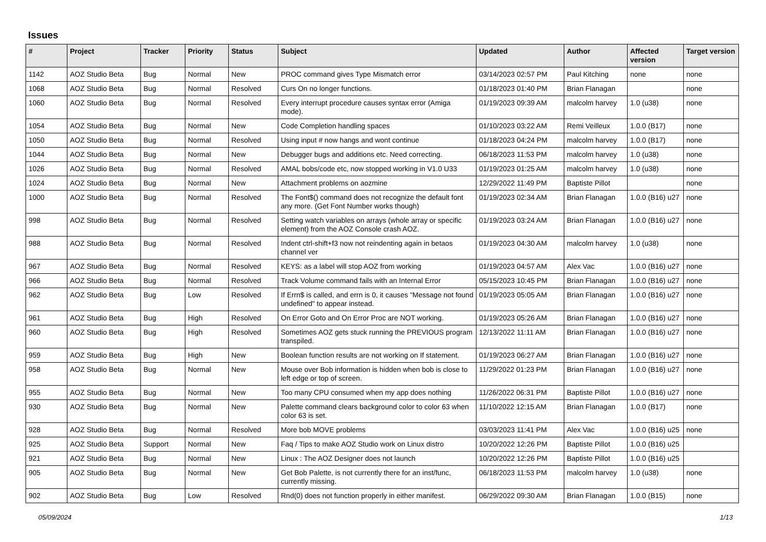Issues
| # | Project | Tracker | Priority | Status | Subject | Updated | Author | Affected version | Target version |
| --- | --- | --- | --- | --- | --- | --- | --- | --- | --- |
| 1142 | AOZ Studio Beta | Bug | Normal | New | PROC command gives Type Mismatch error | 03/14/2023 02:57 PM | Paul Kitching | none | none |
| 1068 | AOZ Studio Beta | Bug | Normal | Resolved | Curs On no longer functions. | 01/18/2023 01:40 PM | Brian Flanagan | | none |
| 1060 | AOZ Studio Beta | Bug | Normal | Resolved | Every interrupt procedure causes syntax error (Amiga mode). | 01/19/2023 09:39 AM | malcolm harvey | 1.0 (u38) | none |
| 1054 | AOZ Studio Beta | Bug | Normal | New | Code Completion handling spaces | 01/10/2023 03:22 AM | Remi Veilleux | 1.0.0 (B17) | none |
| 1050 | AOZ Studio Beta | Bug | Normal | Resolved | Using input # now hangs and wont continue | 01/18/2023 04:24 PM | malcolm harvey | 1.0.0 (B17) | none |
| 1044 | AOZ Studio Beta | Bug | Normal | New | Debugger bugs and additions etc. Need correcting. | 06/18/2023 11:53 PM | malcolm harvey | 1.0 (u38) | none |
| 1026 | AOZ Studio Beta | Bug | Normal | Resolved | AMAL bobs/code etc, now stopped working in V1.0 U33 | 01/19/2023 01:25 AM | malcolm harvey | 1.0 (u38) | none |
| 1024 | AOZ Studio Beta | Bug | Normal | New | Attachment problems on aozmine | 12/29/2022 11:49 PM | Baptiste Pillot | | none |
| 1000 | AOZ Studio Beta | Bug | Normal | Resolved | The Font$() command does not recognize the default font any more. (Get Font Number works though) | 01/19/2023 02:34 AM | Brian Flanagan | 1.0.0 (B16) u27 | none |
| 998 | AOZ Studio Beta | Bug | Normal | Resolved | Setting watch variables on arrays (whole array or specific element) from the AOZ Console crash AOZ. | 01/19/2023 03:24 AM | Brian Flanagan | 1.0.0 (B16) u27 | none |
| 988 | AOZ Studio Beta | Bug | Normal | Resolved | Indent ctrl-shift+f3 now not reindenting again in betaos channel ver | 01/19/2023 04:30 AM | malcolm harvey | 1.0 (u38) | none |
| 967 | AOZ Studio Beta | Bug | Normal | Resolved | KEYS: as a label will stop AOZ from working | 01/19/2023 04:57 AM | Alex Vac | 1.0.0 (B16) u27 | none |
| 966 | AOZ Studio Beta | Bug | Normal | Resolved | Track Volume command fails with an Internal Error | 05/15/2023 10:45 PM | Brian Flanagan | 1.0.0 (B16) u27 | none |
| 962 | AOZ Studio Beta | Bug | Low | Resolved | If Errn$ is called, and errn is 0, it causes "Message not found undefined" to appear instead. | 01/19/2023 05:05 AM | Brian Flanagan | 1.0.0 (B16) u27 | none |
| 961 | AOZ Studio Beta | Bug | High | Resolved | On Error Goto and On Error Proc are NOT working. | 01/19/2023 05:26 AM | Brian Flanagan | 1.0.0 (B16) u27 | none |
| 960 | AOZ Studio Beta | Bug | High | Resolved | Sometimes AOZ gets stuck running the PREVIOUS program transpiled. | 12/13/2022 11:11 AM | Brian Flanagan | 1.0.0 (B16) u27 | none |
| 959 | AOZ Studio Beta | Bug | High | New | Boolean function results are not working on If statement. | 01/19/2023 06:27 AM | Brian Flanagan | 1.0.0 (B16) u27 | none |
| 958 | AOZ Studio Beta | Bug | Normal | New | Mouse over Bob information is hidden when bob is close to left edge or top of screen. | 11/29/2022 01:23 PM | Brian Flanagan | 1.0.0 (B16) u27 | none |
| 955 | AOZ Studio Beta | Bug | Normal | New | Too many CPU consumed when my app does nothing | 11/26/2022 06:31 PM | Baptiste Pillot | 1.0.0 (B16) u27 | none |
| 930 | AOZ Studio Beta | Bug | Normal | New | Palette command clears background color to color 63 when color 63 is set. | 11/10/2022 12:15 AM | Brian Flanagan | 1.0.0 (B17) | none |
| 928 | AOZ Studio Beta | Bug | Normal | Resolved | More bob MOVE problems | 03/03/2023 11:41 PM | Alex Vac | 1.0.0 (B16) u25 | none |
| 925 | AOZ Studio Beta | Support | Normal | New | Faq / Tips to make AOZ Studio work on Linux distro | 10/20/2022 12:26 PM | Baptiste Pillot | 1.0.0 (B16) u25 | |
| 921 | AOZ Studio Beta | Bug | Normal | New | Linux : The AOZ Designer does not launch | 10/20/2022 12:26 PM | Baptiste Pillot | 1.0.0 (B16) u25 | |
| 905 | AOZ Studio Beta | Bug | Normal | New | Get Bob Palette, is not currently there for an inst/func, currently missing. | 06/18/2023 11:53 PM | malcolm harvey | 1.0 (u38) | none |
| 902 | AOZ Studio Beta | Bug | Low | Resolved | Rnd(0) does not function properly in either manifest. | 06/29/2022 09:30 AM | Brian Flanagan | 1.0.0 (B15) | none |
05/09/2024 1/13